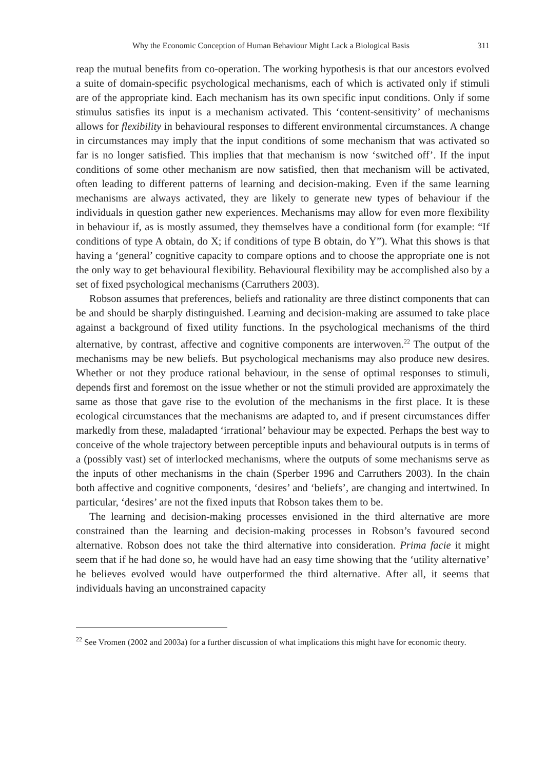Why the Economic Conception of Human Behaviour Might Lack a Biological Basis 311
reap the mutual benefits from co-operation. The working hypothesis is that our ancestors evolved a suite of domain-specific psychological mechanisms, each of which is activated only if stimuli are of the appropriate kind. Each mechanism has its own specific input conditions. Only if some stimulus satisfies its input is a mechanism activated. This ‘content-sensitivity’ of mechanisms allows for flexibility in behavioural responses to different environmental circumstances. A change in circumstances may imply that the input conditions of some mechanism that was activated so far is no longer satisfied. This implies that that mechanism is now ‘switched off’. If the input conditions of some other mechanism are now satisfied, then that mechanism will be activated, often leading to different patterns of learning and decision-making. Even if the same learning mechanisms are always activated, they are likely to generate new types of behaviour if the individuals in question gather new experiences. Mechanisms may allow for even more flexibility in behaviour if, as is mostly assumed, they themselves have a conditional form (for example: “If conditions of type A obtain, do X; if conditions of type B obtain, do Y”). What this shows is that having a ‘general’ cognitive capacity to compare options and to choose the appropriate one is not the only way to get behavioural flexibility. Behavioural flexibility may be accomplished also by a set of fixed psychological mechanisms (Carruthers 2003).
Robson assumes that preferences, beliefs and rationality are three distinct components that can be and should be sharply distinguished. Learning and decision-making are assumed to take place against a background of fixed utility functions. In the psychological mechanisms of the third alternative, by contrast, affective and cognitive components are interwoven.<sup>22</sup> The output of the mechanisms may be new beliefs. But psychological mechanisms may also produce new desires. Whether or not they produce rational behaviour, in the sense of optimal responses to stimuli, depends first and foremost on the issue whether or not the stimuli provided are approximately the same as those that gave rise to the evolution of the mechanisms in the first place. It is these ecological circumstances that the mechanisms are adapted to, and if present circumstances differ markedly from these, maladapted ‘irrational’ behaviour may be expected. Perhaps the best way to conceive of the whole trajectory between perceptible inputs and behavioural outputs is in terms of a (possibly vast) set of interlocked mechanisms, where the outputs of some mechanisms serve as the inputs of other mechanisms in the chain (Sperber 1996 and Carruthers 2003). In the chain both affective and cognitive components, ‘desires’ and ‘beliefs’, are changing and intertwined. In particular, ‘desires’ are not the fixed inputs that Robson takes them to be.
The learning and decision-making processes envisioned in the third alternative are more constrained than the learning and decision-making processes in Robson’s favoured second alternative. Robson does not take the third alternative into consideration. Prima facie it might seem that if he had done so, he would have had an easy time showing that the ‘utility alternative’ he believes evolved would have outperformed the third alternative. After all, it seems that individuals having an unconstrained capacity
<sup>22</sup> See Vromen (2002 and 2003a) for a further discussion of what implications this might have for economic theory.